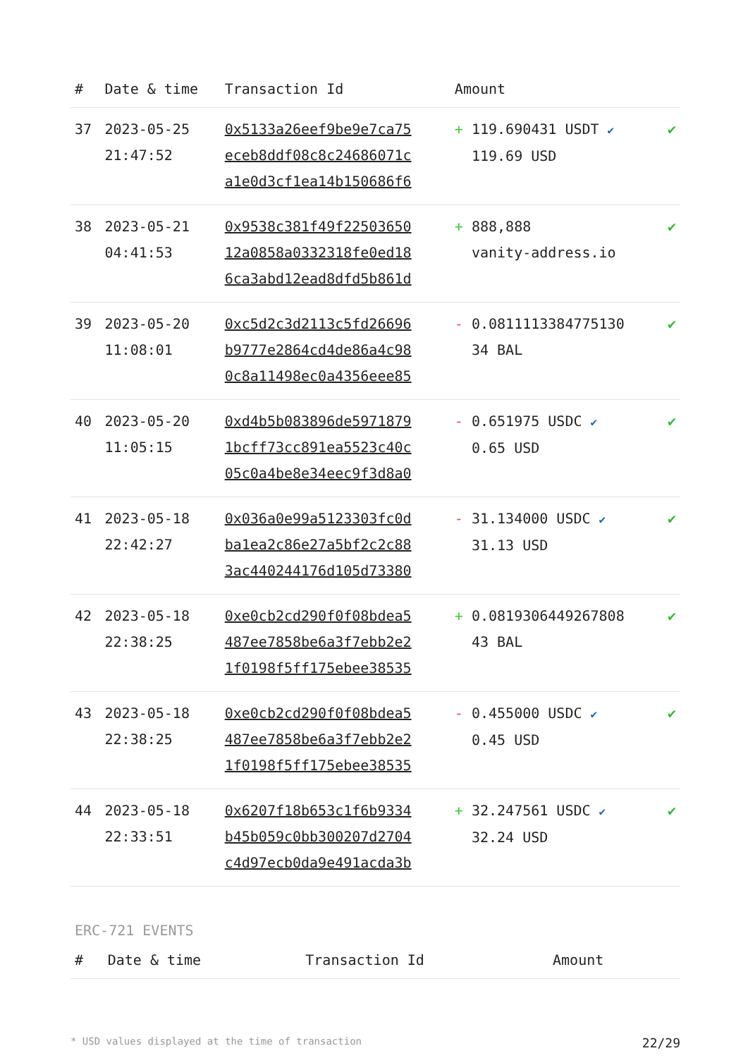| # | Date & time | Transaction Id | Amount | |
| --- | --- | --- | --- | --- |
| 37 | 2023-05-25 21:47:52 | 0x5133a26eef9be9e7ca75 eceb8ddf08c8c24686071c a1e0d3cf1ea14b150686f6 | + 119.690431 USDT ✔ 119.69 USD | ✔ |
| 38 | 2023-05-21 04:41:53 | 0x9538c381f49f22503650 12a0858a0332318fe0ed18 6ca3abd12ead8dfd5b861d | + 888,888 vanity-address.io | ✔ |
| 39 | 2023-05-20 11:08:01 | 0xc5d2c3d2113c5fd26696 b9777e2864cd4de86a4c98 0c8a11498ec0a4356eee85 | - 0.0811113384775130 34 BAL | ✔ |
| 40 | 2023-05-20 11:05:15 | 0xd4b5b083896de5971879 1bcff73cc891ea5523c40c 05c0a4be8e34eec9f3d8a0 | - 0.651975 USDC ✔ 0.65 USD | ✔ |
| 41 | 2023-05-18 22:42:27 | 0x036a0e99a5123303fc0d ba1ea2c86e27a5bf2c2c88 3ac440244176d105d73380 | - 31.134000 USDC ✔ 31.13 USD | ✔ |
| 42 | 2023-05-18 22:38:25 | 0xe0cb2cd290f0f08bdea5 487ee7858be6a3f7ebb2e2 1f0198f5ff175ebee38535 | + 0.0819306449267808 43 BAL | ✔ |
| 43 | 2023-05-18 22:38:25 | 0xe0cb2cd290f0f08bdea5 487ee7858be6a3f7ebb2e2 1f0198f5ff175ebee38535 | - 0.455000 USDC ✔ 0.45 USD | ✔ |
| 44 | 2023-05-18 22:33:51 | 0x6207f18b653c1f6b9334 b45b059c0bb300207d2704 c4d97ecb0da9e491acda3b | + 32.247561 USDC ✔ 32.24 USD | ✔ |
ERC-721 EVENTS
| # | Date & time | Transaction Id | Amount | |
| --- | --- | --- | --- | --- |
* USD values displayed at the time of transaction 22/29